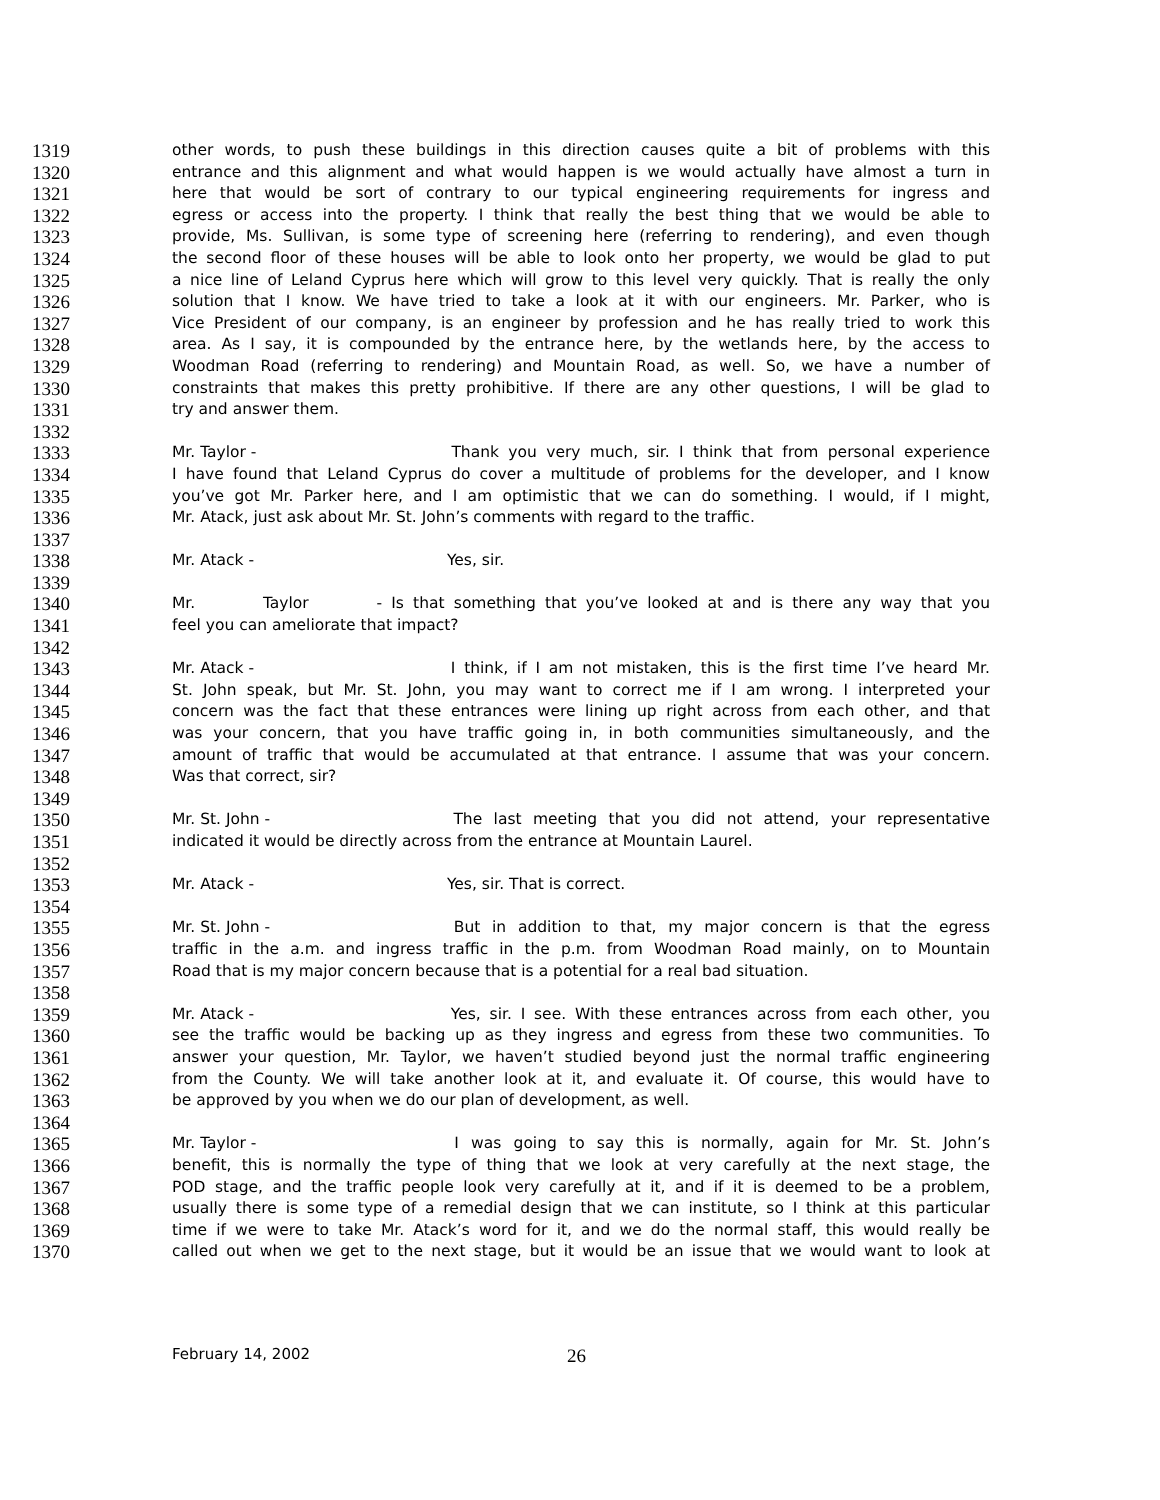1319 other words, to push these buildings in this direction causes quite a bit of problems with this
1320 entrance and this alignment and what would happen is we would actually have almost a turn in
1321 here that would be sort of contrary to our typical engineering requirements for ingress and
1322 egress or access into the property. I think that really the best thing that we would be able to
1323 provide, Ms. Sullivan, is some type of screening here (referring to rendering), and even though
1324 the second floor of these houses will be able to look onto her property, we would be glad to put
1325 a nice line of Leland Cyprus here which will grow to this level very quickly. That is really the only
1326 solution that I know. We have tried to take a look at it with our engineers. Mr. Parker, who is
1327 Vice President of our company, is an engineer by profession and he has really tried to work this
1328 area. As I say, it is compounded by the entrance here, by the wetlands here, by the access to
1329 Woodman Road (referring to rendering) and Mountain Road, as well. So, we have a number of
1330 constraints that makes this pretty prohibitive. If there are any other questions, I will be glad to
1331 try and answer them.
1332
1333 Mr. Taylor - Thank you very much, sir. I think that from personal experience
1334 I have found that Leland Cyprus do cover a multitude of problems for the developer, and I know
1335 you’ve got Mr. Parker here, and I am optimistic that we can do something. I would, if I might,
1336 Mr. Atack, just ask about Mr. St. John’s comments with regard to the traffic.
1337
1338 Mr. Atack - Yes, sir.
1339
1340 Mr. Taylor - Is that something that you’ve looked at and is there any way that you
1341 feel you can ameliorate that impact?
1342
1343 Mr. Atack - I think, if I am not mistaken, this is the first time I’ve heard Mr.
1344 St. John speak, but Mr. St. John, you may want to correct me if I am wrong. I interpreted your
1345 concern was the fact that these entrances were lining up right across from each other, and that
1346 was your concern, that you have traffic going in, in both communities simultaneously, and the
1347 amount of traffic that would be accumulated at that entrance. I assume that was your concern.
1348 Was that correct, sir?
1349
1350 Mr. St. John - The last meeting that you did not attend, your representative
1351 indicated it would be directly across from the entrance at Mountain Laurel.
1352
1353 Mr. Atack - Yes, sir. That is correct.
1354
1355 Mr. St. John - But in addition to that, my major concern is that the egress
1356 traffic in the a.m. and ingress traffic in the p.m. from Woodman Road mainly, on to Mountain
1357 Road that is my major concern because that is a potential for a real bad situation.
1358
1359 Mr. Atack - Yes, sir. I see. With these entrances across from each other, you
1360 see the traffic would be backing up as they ingress and egress from these two communities. To
1361 answer your question, Mr. Taylor, we haven’t studied beyond just the normal traffic engineering
1362 from the County. We will take another look at it, and evaluate it. Of course, this would have to
1363 be approved by you when we do our plan of development, as well.
1364
1365 Mr. Taylor - I was going to say this is normally, again for Mr. St. John’s
1366 benefit, this is normally the type of thing that we look at very carefully at the next stage, the
1367 POD stage, and the traffic people look very carefully at it, and if it is deemed to be a problem,
1368 usually there is some type of a remedial design that we can institute, so I think at this particular
1369 time if we were to take Mr. Atack’s word for it, and we do the normal staff, this would really be
1370 called out when we get to the next stage, but it would be an issue that we would want to look at
February 14, 2002 26